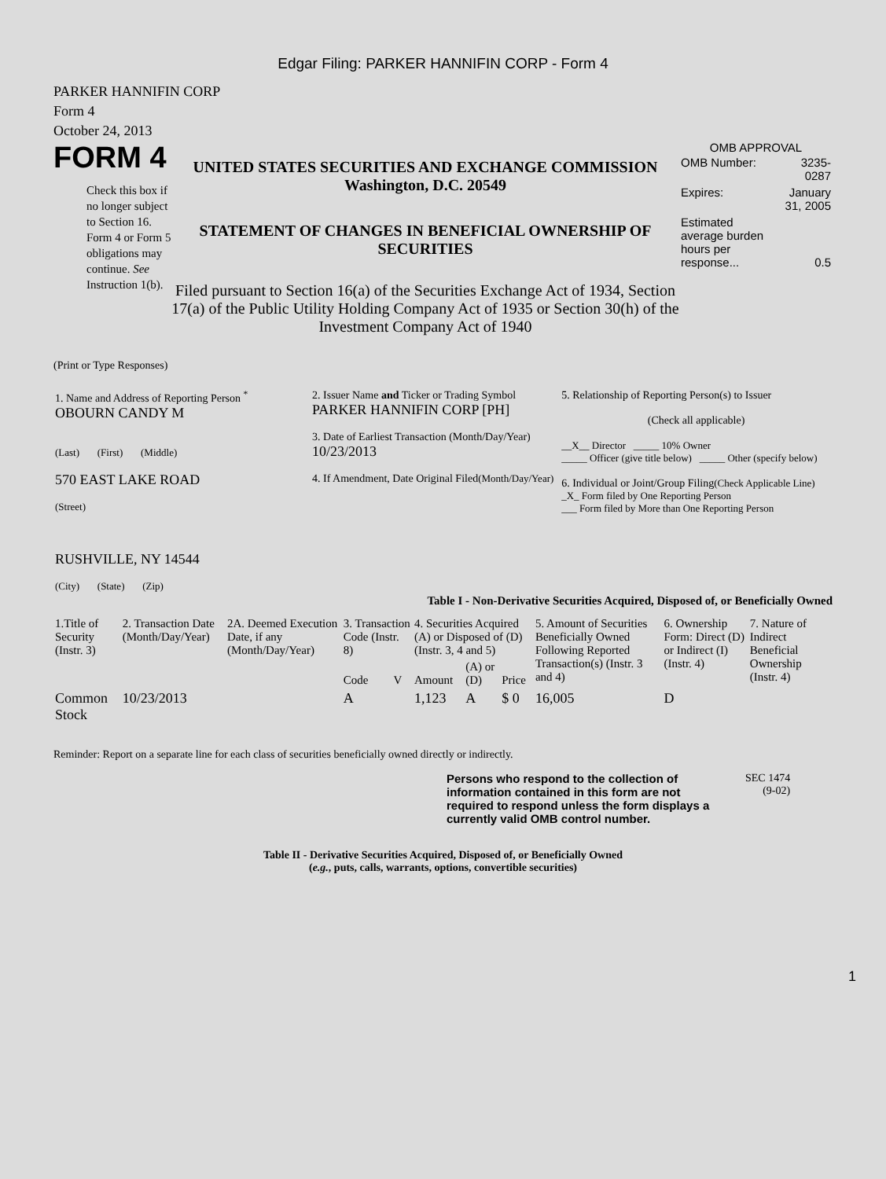Edgar Filing: PARKER HANNIFIN CORP - Form 4
PARKER HANNIFIN CORP
Form 4
October 24, 2013
FORM 4
Check this box if no longer subject to Section 16. Form 4 or Form 5 obligations may continue. See Instruction 1(b).
UNITED STATES SECURITIES AND EXCHANGE COMMISSION
Washington, D.C. 20549
STATEMENT OF CHANGES IN BENEFICIAL OWNERSHIP OF SECURITIES
Filed pursuant to Section 16(a) of the Securities Exchange Act of 1934, Section 17(a) of the Public Utility Holding Company Act of 1935 or Section 30(h) of the Investment Company Act of 1940
OMB APPROVAL
| OMB Number: | 3235-0287 |
| Expires: | January 31, 2005 |
| Estimated average burden hours per response... | 0.5 |
(Print or Type Responses)
| 1. Name and Address of Reporting Person <sup>*</sup> OBOURN CANDY M (Last) (First) (Middle) 570 EAST LAKE ROAD (Street) RUSHVILLE, NY 14544 (City) (State) (Zip) | 2. Issuer Name and Ticker or Trading Symbol PARKER HANNIFIN CORP [PH] 3. Date of Earliest Transaction (Month/Day/Year) 10/23/2013 4. If Amendment, Date Original Filed (Month/Day/Year) | 5. Relationship of Reporting Person(s) to Issuer (Check all applicable) __X__ Director _____ 10% Owner _____ Officer (give title below) _____ Other (specify below) 6. Individual or Joint/Group Filing (Check Applicable Line) _X_ Form filed by One Reporting Person ___ Form filed by More than One Reporting Person |
Table I - Non-Derivative Securities Acquired, Disposed of, or Beneficially Owned
| 1.Title of Security (Instr. 3) | 2. Transaction Date (Month/Day/Year) | 2A. Deemed Execution Date, if any (Month/Day/Year) | 3. Transaction Code (Instr. 8) | | 4. Securities Acquired (A) or Disposed of (D) (Instr. 3, 4 and 5) | | | 5. Amount of Securities Beneficially Owned Following Reported Transaction(s) (Instr. 3 and 4) | 6. Ownership Form: Direct (D) or Indirect (I) (Instr. 4) | 7. Nature of Indirect Beneficial Ownership (Instr. 4) |
| --- | --- | --- | --- | --- | --- | --- | --- | --- | --- | --- |
| | | | Code | V | Amount | (A) or (D) | Price | | | |
| Common Stock | 10/23/2013 | | A | | 1,123 | A | $ 0 | 16,005 | D | |
Reminder: Report on a separate line for each class of securities beneficially owned directly or indirectly.
Persons who respond to the collection of information contained in this form are not required to respond unless the form displays a currently valid OMB control number.
SEC 1474
(9-02)
Table II - Derivative Securities Acquired, Disposed of, or Beneficially Owned
(e.g., puts, calls, warrants, options, convertible securities)
1